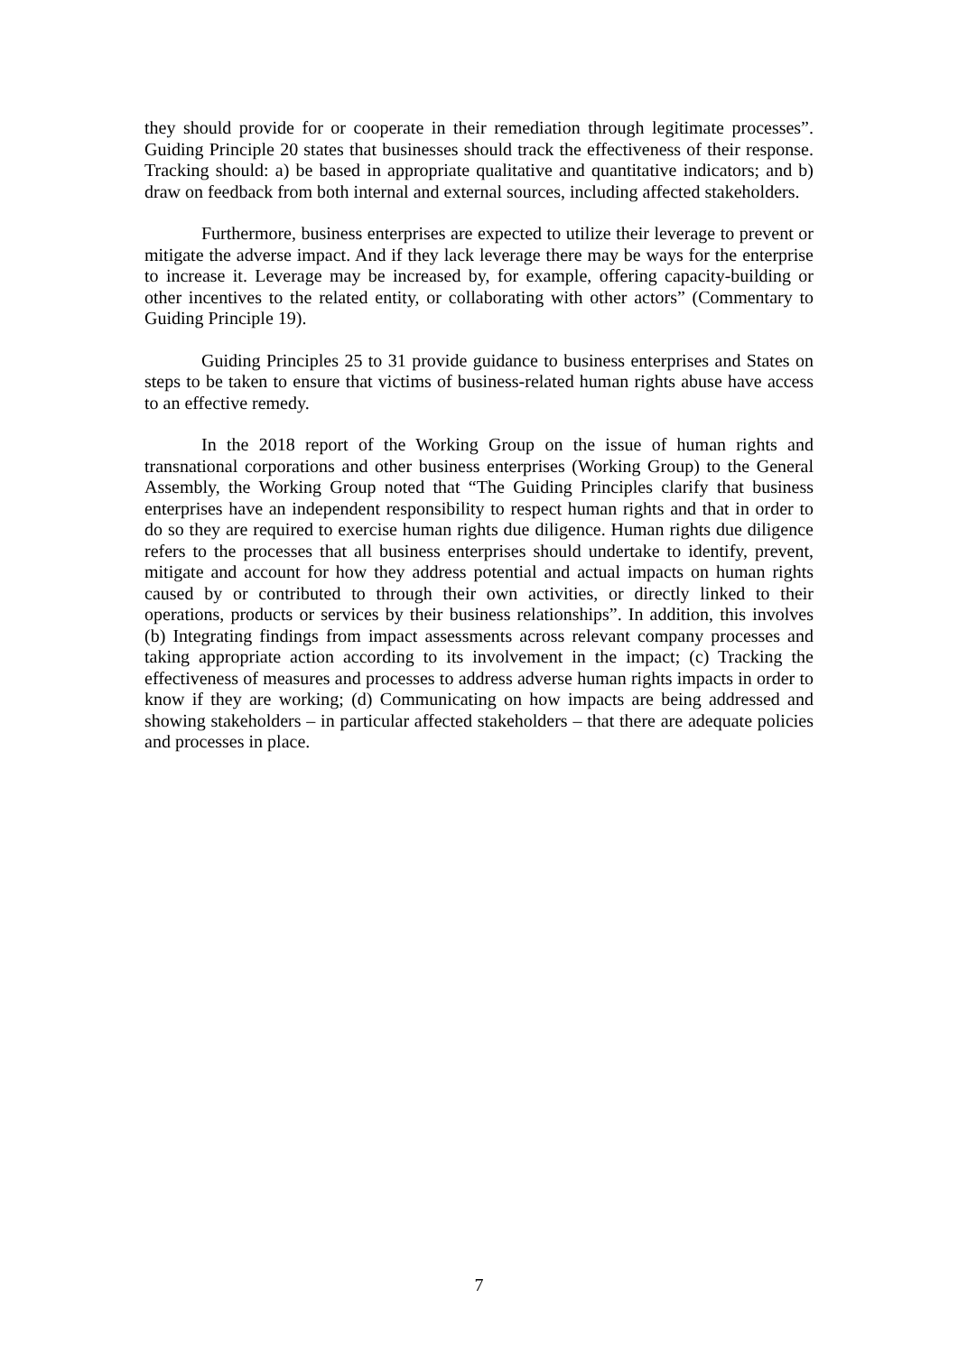they should provide for or cooperate in their remediation through legitimate processes”. Guiding Principle 20 states that businesses should track the effectiveness of their response. Tracking should: a) be based in appropriate qualitative and quantitative indicators; and b) draw on feedback from both internal and external sources, including affected stakeholders.
Furthermore, business enterprises are expected to utilize their leverage to prevent or mitigate the adverse impact. And if they lack leverage there may be ways for the enterprise to increase it. Leverage may be increased by, for example, offering capacity-building or other incentives to the related entity, or collaborating with other actors” (Commentary to Guiding Principle 19).
Guiding Principles 25 to 31 provide guidance to business enterprises and States on steps to be taken to ensure that victims of business-related human rights abuse have access to an effective remedy.
In the 2018 report of the Working Group on the issue of human rights and transnational corporations and other business enterprises (Working Group) to the General Assembly, the Working Group noted that “The Guiding Principles clarify that business enterprises have an independent responsibility to respect human rights and that in order to do so they are required to exercise human rights due diligence. Human rights due diligence refers to the processes that all business enterprises should undertake to identify, prevent, mitigate and account for how they address potential and actual impacts on human rights caused by or contributed to through their own activities, or directly linked to their operations, products or services by their business relationships”. In addition, this involves (b) Integrating findings from impact assessments across relevant company processes and taking appropriate action according to its involvement in the impact; (c) Tracking the effectiveness of measures and processes to address adverse human rights impacts in order to know if they are working; (d) Communicating on how impacts are being addressed and showing stakeholders – in particular affected stakeholders – that there are adequate policies and processes in place.
7